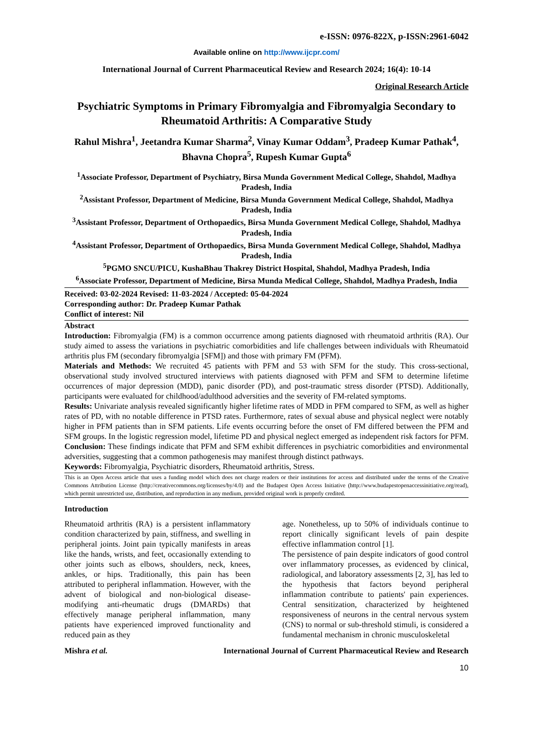e-ISSN: 0976-822X, p-ISSN:2961-6042
Available online on http://www.ijcpr.com/
International Journal of Current Pharmaceutical Review and Research 2024; 16(4): 10-14
Original Research Article
Psychiatric Symptoms in Primary Fibromyalgia and Fibromyalgia Secondary to Rheumatoid Arthritis: A Comparative Study
Rahul Mishra<sup>1</sup>, Jeetandra Kumar Sharma<sup>2</sup>, Vinay Kumar Oddam<sup>3</sup>, Pradeep Kumar Pathak<sup>4</sup>, Bhavna Chopra<sup>5</sup>, Rupesh Kumar Gupta<sup>6</sup>
<sup>1</sup> Associate Professor, Department of Psychiatry, Birsa Munda Government Medical College, Shahdol, Madhya Pradesh, India
<sup>2</sup> Assistant Professor, Department of Medicine, Birsa Munda Government Medical College, Shahdol, Madhya Pradesh, India
<sup>3</sup> Assistant Professor, Department of Orthopaedics, Birsa Munda Government Medical College, Shahdol, Madhya Pradesh, India
<sup>4</sup> Assistant Professor, Department of Orthopaedics, Birsa Munda Government Medical College, Shahdol, Madhya Pradesh, India
<sup>5</sup> PGMO SNCU/PICU, KushaBhau Thakrey District Hospital, Shahdol, Madhya Pradesh, India
<sup>6</sup> Associate Professor, Department of Medicine, Birsa Munda Medical College, Shahdol, Madhya Pradesh, India
Received: 03-02-2024 Revised: 11-03-2024 / Accepted: 05-04-2024
Corresponding author: Dr. Pradeep Kumar Pathak
Conflict of interest: Nil
Abstract
Introduction: Fibromyalgia (FM) is a common occurrence among patients diagnosed with rheumatoid arthritis (RA). Our study aimed to assess the variations in psychiatric comorbidities and life challenges between individuals with Rheumatoid arthritis plus FM (secondary fibromyalgia [SFM]) and those with primary FM (PFM).
Materials and Methods: We recruited 45 patients with PFM and 53 with SFM for the study. This cross-sectional, observational study involved structured interviews with patients diagnosed with PFM and SFM to determine lifetime occurrences of major depression (MDD), panic disorder (PD), and post-traumatic stress disorder (PTSD). Additionally, participants were evaluated for childhood/adulthood adversities and the severity of FM-related symptoms.
Results: Univariate analysis revealed significantly higher lifetime rates of MDD in PFM compared to SFM, as well as higher rates of PD, with no notable difference in PTSD rates. Furthermore, rates of sexual abuse and physical neglect were notably higher in PFM patients than in SFM patients. Life events occurring before the onset of FM differed between the PFM and SFM groups. In the logistic regression model, lifetime PD and physical neglect emerged as independent risk factors for PFM.
Conclusion: These findings indicate that PFM and SFM exhibit differences in psychiatric comorbidities and environmental adversities, suggesting that a common pathogenesis may manifest through distinct pathways.
Keywords: Fibromyalgia, Psychiatric disorders, Rheumatoid arthritis, Stress.
This is an Open Access article that uses a funding model which does not charge readers or their institutions for access and distributed under the terms of the Creative Commons Attribution License (http://creativecommons.org/licenses/by/4.0) and the Budapest Open Access Initiative (http://www.budapestopenaccessinitiative.org/read), which permit unrestricted use, distribution, and reproduction in any medium, provided original work is properly credited.
Introduction
Rheumatoid arthritis (RA) is a persistent inflammatory condition characterized by pain, stiffness, and swelling in peripheral joints. Joint pain typically manifests in areas like the hands, wrists, and feet, occasionally extending to other joints such as elbows, shoulders, neck, knees, ankles, or hips. Traditionally, this pain has been attributed to peripheral inflammation. However, with the advent of biological and non-biological disease-modifying anti-rheumatic drugs (DMARDs) that effectively manage peripheral inflammation, many patients have experienced improved functionality and reduced pain as they
age. Nonetheless, up to 50% of individuals continue to report clinically significant levels of pain despite effective inflammation control [1].
The persistence of pain despite indicators of good control over inflammatory processes, as evidenced by clinical, radiological, and laboratory assessments [2, 3], has led to the hypothesis that factors beyond peripheral inflammation contribute to patients' pain experiences. Central sensitization, characterized by heightened responsiveness of neurons in the central nervous system (CNS) to normal or sub-threshold stimuli, is considered a fundamental mechanism in chronic musculoskeletal
Mishra et al. International Journal of Current Pharmaceutical Review and Research
10